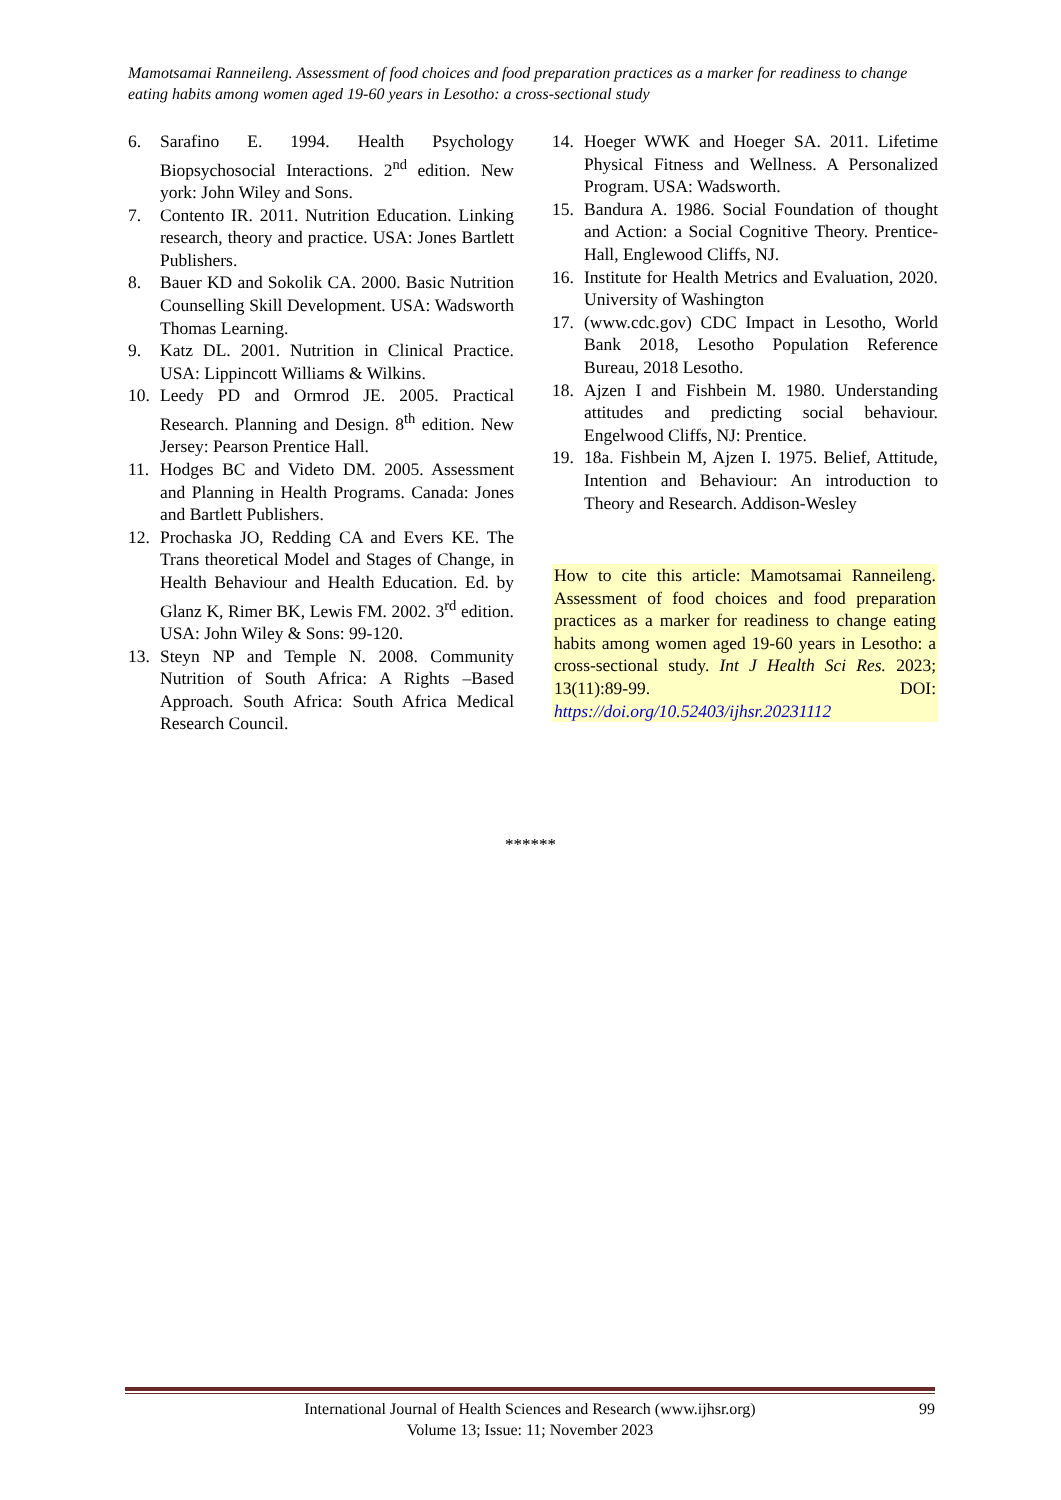Mamotsamai Ranneileng. Assessment of food choices and food preparation practices as a marker for readiness to change eating habits among women aged 19-60 years in Lesotho: a cross-sectional study
6. Sarafino E. 1994. Health Psychology Biopsychosocial Interactions. 2<sup>nd</sup> edition. New york: John Wiley and Sons.
7. Contento IR. 2011. Nutrition Education. Linking research, theory and practice. USA: Jones Bartlett Publishers.
8. Bauer KD and Sokolik CA. 2000. Basic Nutrition Counselling Skill Development. USA: Wadsworth Thomas Learning.
9. Katz DL. 2001. Nutrition in Clinical Practice. USA: Lippincott Williams & Wilkins.
10. Leedy PD and Ormrod JE. 2005. Practical Research. Planning and Design. 8<sup>th</sup> edition. New Jersey: Pearson Prentice Hall.
11. Hodges BC and Videto DM. 2005. Assessment and Planning in Health Programs. Canada: Jones and Bartlett Publishers.
12. Prochaska JO, Redding CA and Evers KE. The Trans theoretical Model and Stages of Change, in Health Behaviour and Health Education. Ed. by Glanz K, Rimer BK, Lewis FM. 2002. 3<sup>rd</sup> edition. USA: John Wiley & Sons: 99-120.
13. Steyn NP and Temple N. 2008. Community Nutrition of South Africa: A Rights –Based Approach. South Africa: South Africa Medical Research Council.
14. Hoeger WWK and Hoeger SA. 2011. Lifetime Physical Fitness and Wellness. A Personalized Program. USA: Wadsworth.
15. Bandura A. 1986. Social Foundation of thought and Action: a Social Cognitive Theory. Prentice-Hall, Englewood Cliffs, NJ.
16. Institute for Health Metrics and Evaluation, 2020. University of Washington
17. (www.cdc.gov) CDC Impact in Lesotho, World Bank 2018, Lesotho Population Reference Bureau, 2018 Lesotho.
18. Ajzen I and Fishbein M. 1980. Understanding attitudes and predicting social behaviour. Engelwood Cliffs, NJ: Prentice.
19. 18a. Fishbein M, Ajzen I. 1975. Belief, Attitude, Intention and Behaviour: An introduction to Theory and Research. Addison-Wesley
How to cite this article: Mamotsamai Ranneileng. Assessment of food choices and food preparation practices as a marker for readiness to change eating habits among women aged 19-60 years in Lesotho: a cross-sectional study. Int J Health Sci Res. 2023; 13(11):89-99. DOI: https://doi.org/10.52403/ijhsr.20231112
******
International Journal of Health Sciences and Research (www.ijhsr.org) 99
Volume 13; Issue: 11; November 2023